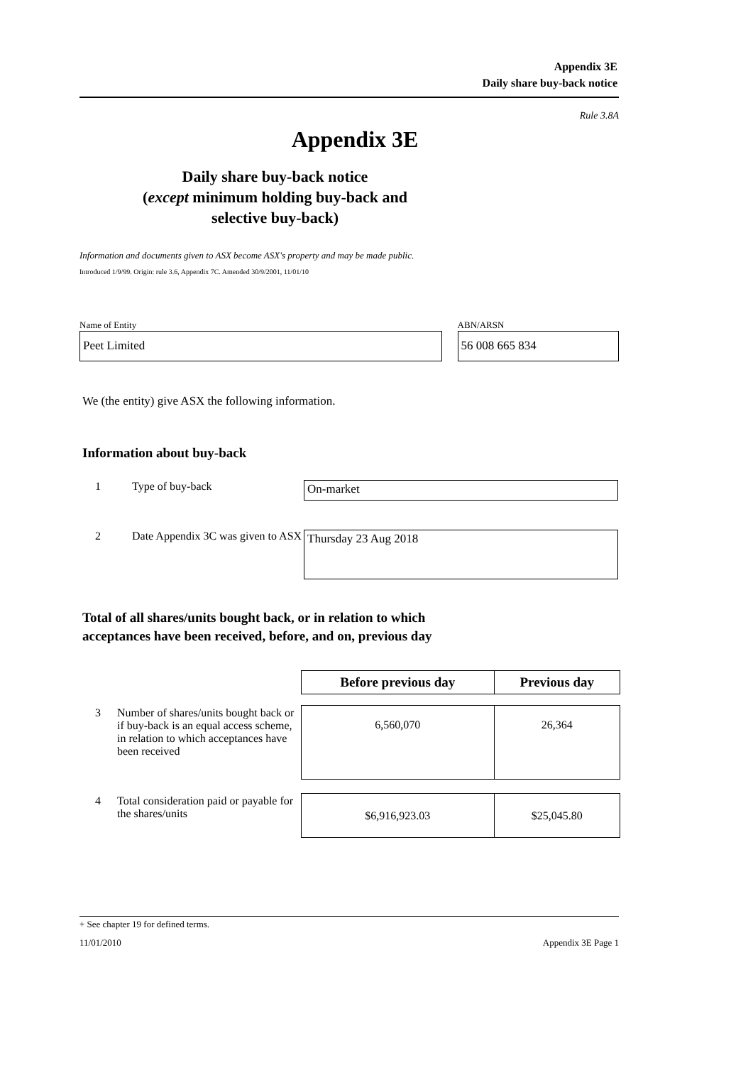Appendix 3E
Daily share buy-back notice
Rule 3.8A
Appendix 3E
Daily share buy-back notice
(except minimum holding buy-back and
selective buy-back)
Information and documents given to ASX become ASX's property and may be made public.
Introduced 1/9/99. Origin: rule 3.6, Appendix 7C. Amended 30/9/2001, 11/01/10
Name of Entity
Peet Limited
ABN/ARSN
56 008 665 834
We (the entity) give ASX the following information.
Information about buy-back
| 1 | Type of buy-back | On-market |
| 2 | Date Appendix 3C was given to ASX | Thursday 23 Aug 2018 |
Total of all shares/units bought back, or in relation to which
acceptances have been received, before, and on, previous day
| | | Before previous day | Previous day |
| 3 | Number of shares/units bought back or if buy-back is an equal access scheme, in relation to which acceptances have been received | 6,560,070 | 26,364 |
| 4 | Total consideration paid or payable for the shares/units | $6,916,923.03 | $25,045.80 |
+ See chapter 19 for defined terms.
11/01/2010 Appendix 3E Page 1